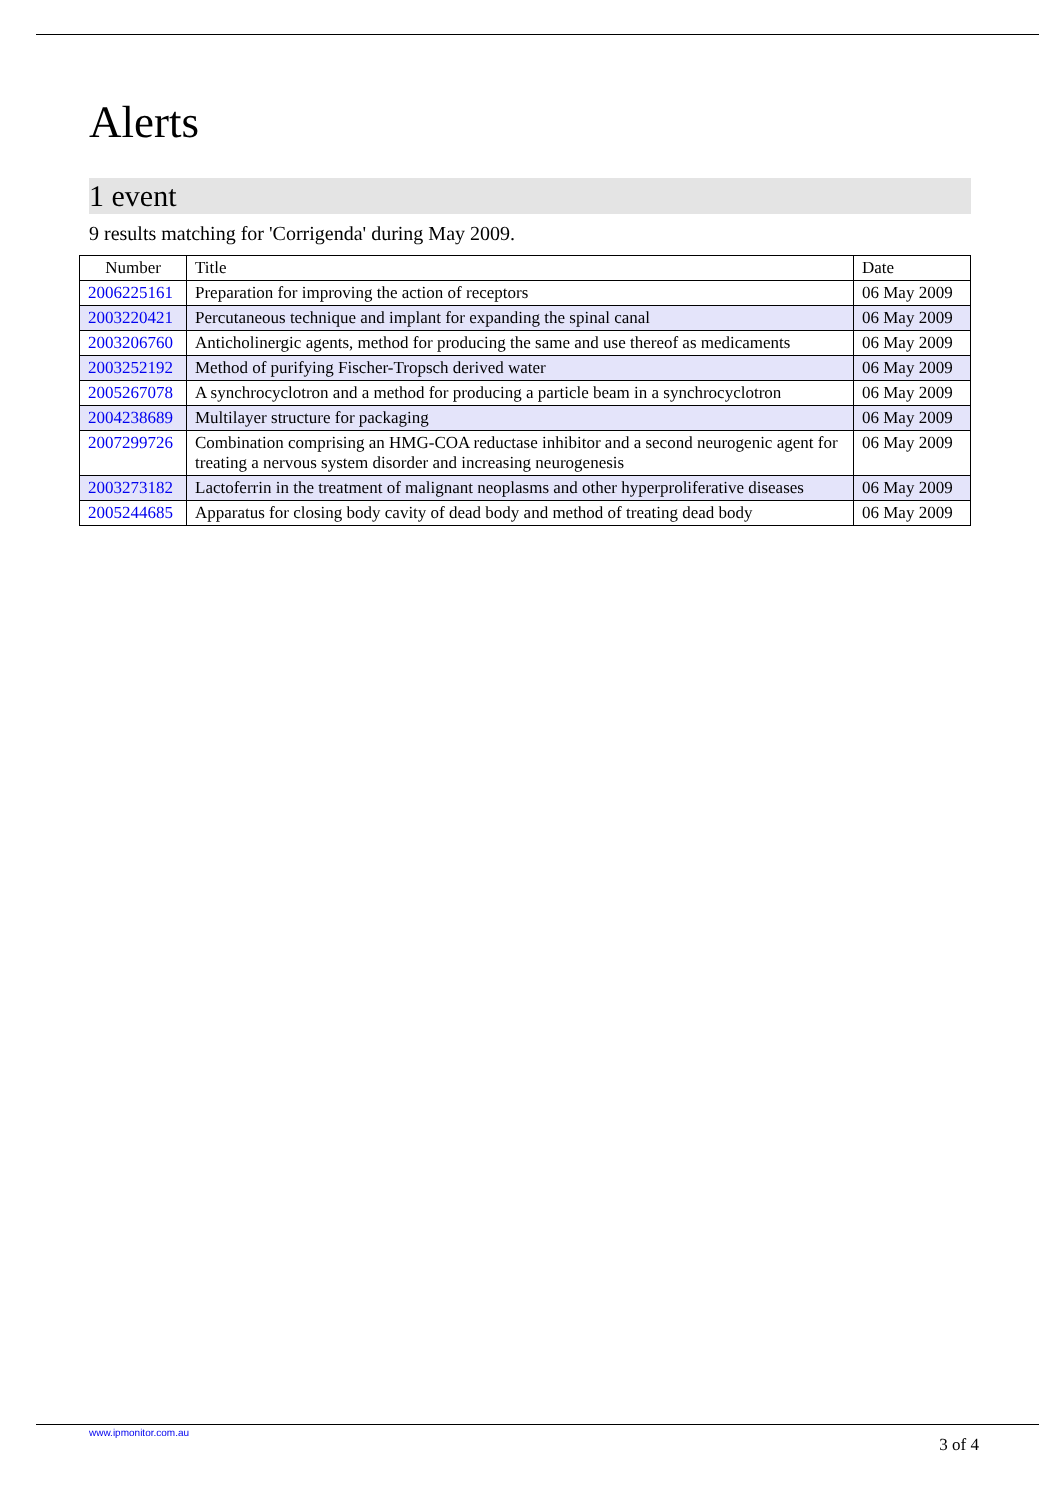Alerts
1 event
9 results matching for 'Corrigenda' during May 2009.
| Number | Title | Date |
| --- | --- | --- |
| 2006225161 | Preparation for improving the action of receptors | 06 May 2009 |
| 2003220421 | Percutaneous technique and implant for expanding the spinal canal | 06 May 2009 |
| 2003206760 | Anticholinergic agents, method for producing the same and use thereof as medicaments | 06 May 2009 |
| 2003252192 | Method of purifying Fischer-Tropsch derived water | 06 May 2009 |
| 2005267078 | A synchrocyclotron and a method for producing a particle beam in a synchrocyclotron | 06 May 2009 |
| 2004238689 | Multilayer structure for packaging | 06 May 2009 |
| 2007299726 | Combination comprising an HMG-COA reductase inhibitor and a second neurogenic agent for treating a nervous system disorder and increasing neurogenesis | 06 May 2009 |
| 2003273182 | Lactoferrin in the treatment of malignant neoplasms and other hyperproliferative diseases | 06 May 2009 |
| 2005244685 | Apparatus for closing body cavity of dead body and method of treating dead body | 06 May 2009 |
www.ipmonitor.com.au 3 of 4